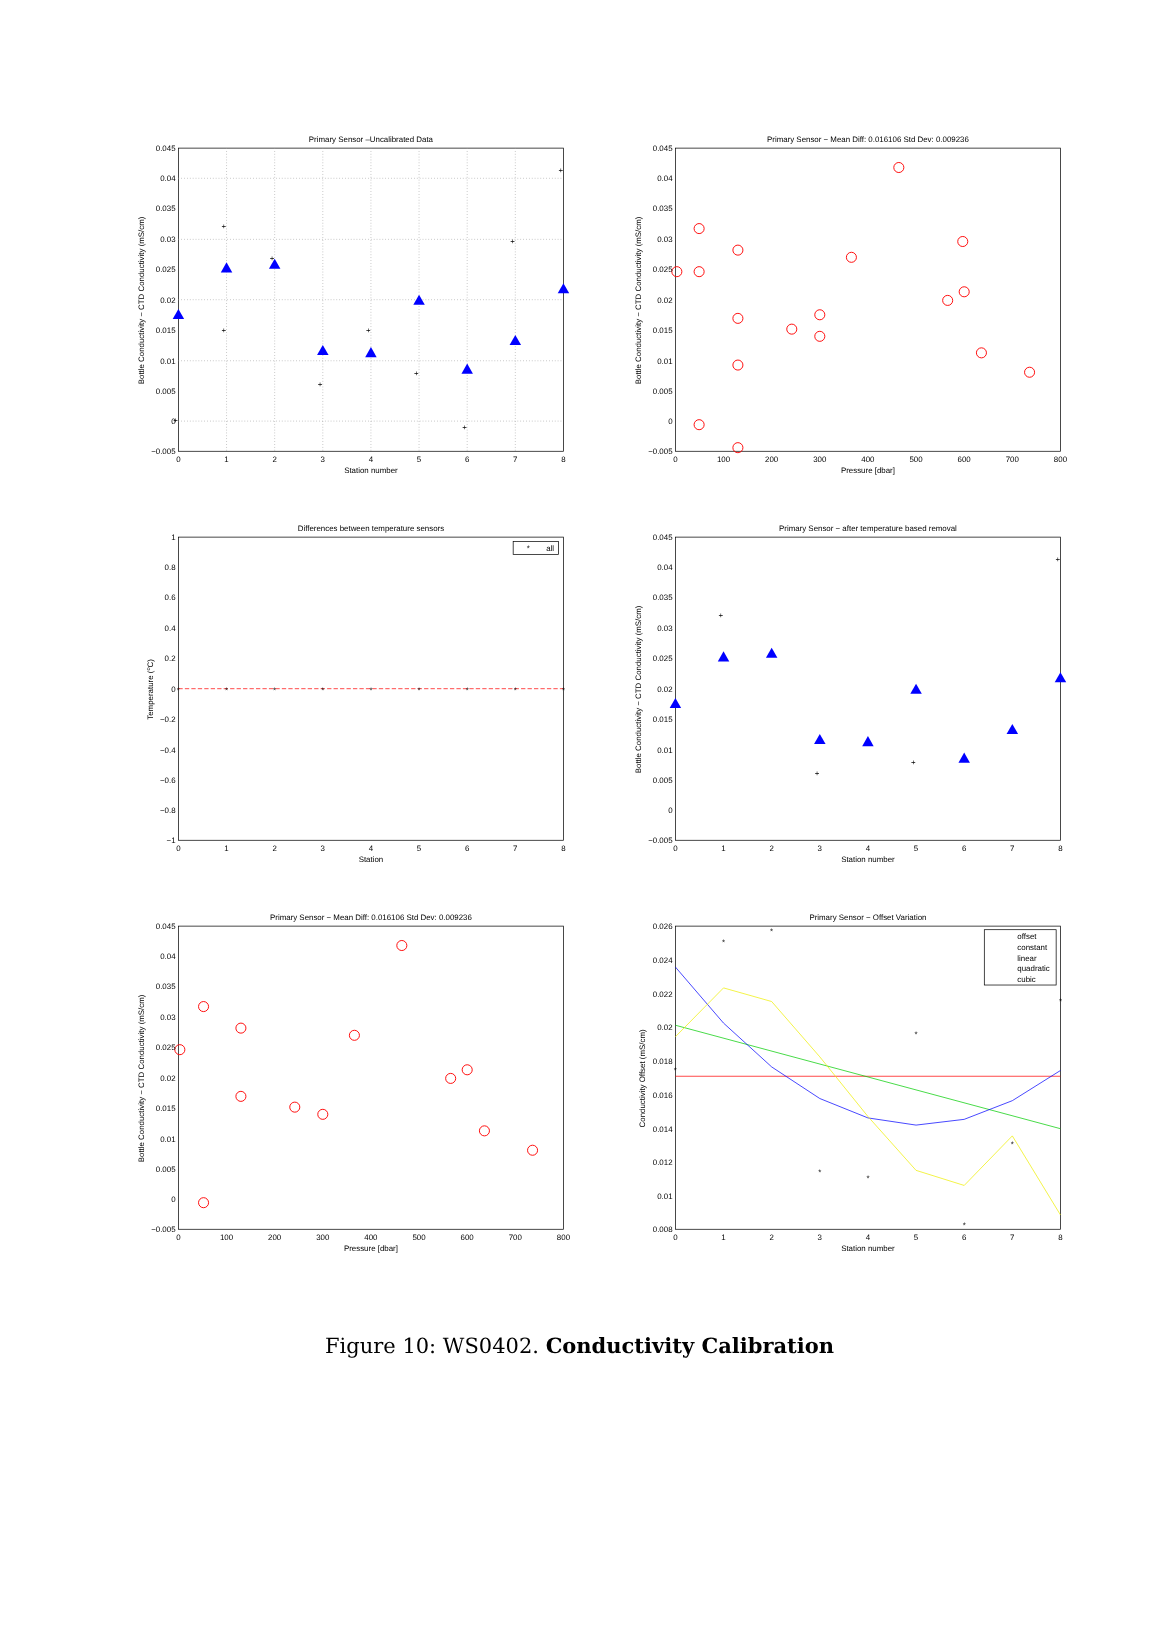Primary Sensor –Uncalibrated Data
+
+
+
+
+
+
+
+
+
+
0.045
0.04
0.035
0.03
0.025
0.02
0.015
0.01
0.005
0
−0.005
0
1
2
3
4
5
6
7
8
Station number
Bottle Conductivity − CTD Conductivity (mS/cm)
Primary Sensor − Mean Diff: 0.016106 Std Dev: 0.009236
0.045
0.04
0.035
0.03
0.025
0.02
0.015
0.01
0.005
0
−0.005
0
100
200
300
400
500
600
700
800
Pressure [dbar]
Bottle Conductivity − CTD Conductivity (mS/cm)
Differences between temperature sensors
*
*
*
*
*
*
*
*
*
*
all
1
0.8
0.6
0.4
0.2
0
−0.2
−0.4
−0.6
−0.8
−1
0
1
2
3
4
5
6
7
8
Station
Temperature (oC)
Primary Sensor − after temperature based removal
+
+
+
+
0.045
0.04
0.035
0.03
0.025
0.02
0.015
0.01
0.005
0
−0.005
0
1
2
3
4
5
6
7
8
Station number
Bottle Conductivity − CTD Conductivity (mS/cm)
Primary Sensor − Mean Diff: 0.016106 Std Dev: 0.009236
0.045
0.04
0.035
0.03
0.025
0.02
0.015
0.01
0.005
0
−0.005
0
100
200
300
400
500
600
700
800
Pressure [dbar]
Bottle Conductivity − CTD Conductivity (mS/cm)
Primary Sensor − Offset Variation
*
*
*
*
*
*
*
*
*
offset
constant
linear
quadratic
cubic
0.026
0.024
0.022
0.02
0.018
0.016
0.014
0.012
0.01
0.008
0
1
2
3
4
5
6
7
8
Station number
Conductivity Offset (mS/cm)
Figure 10: WS0402. Conductivity Calibration